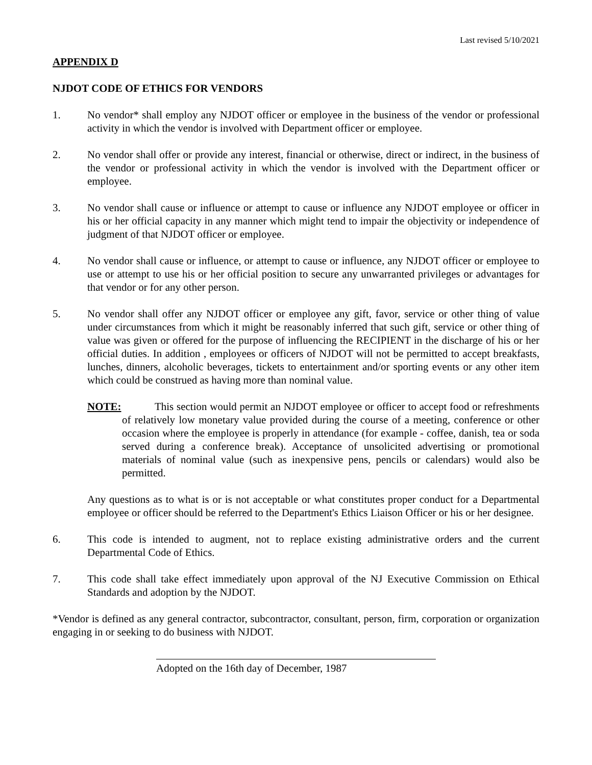Last revised 5/10/2021
APPENDIX D
NJDOT CODE OF ETHICS FOR VENDORS
1. No vendor* shall employ any NJDOT officer or employee in the business of the vendor or professional activity in which the vendor is involved with Department officer or employee.
2. No vendor shall offer or provide any interest, financial or otherwise, direct or indirect, in the business of the vendor or professional activity in which the vendor is involved with the Department officer or employee.
3. No vendor shall cause or influence or attempt to cause or influence any NJDOT employee or officer in his or her official capacity in any manner which might tend to impair the objectivity or independence of judgment of that NJDOT officer or employee.
4. No vendor shall cause or influence, or attempt to cause or influence, any NJDOT officer or employee to use or attempt to use his or her official position to secure any unwarranted privileges or advantages for that vendor or for any other person.
5. No vendor shall offer any NJDOT officer or employee any gift, favor, service or other thing of value under circumstances from which it might be reasonably inferred that such gift, service or other thing of value was given or offered for the purpose of influencing the RECIPIENT in the discharge of his or her official duties. In addition , employees or officers of NJDOT will not be permitted to accept breakfasts, lunches, dinners, alcoholic beverages, tickets to entertainment and/or sporting events or any other item which could be construed as having more than nominal value.
NOTE: This section would permit an NJDOT employee or officer to accept food or refreshments of relatively low monetary value provided during the course of a meeting, conference or other occasion where the employee is properly in attendance (for example - coffee, danish, tea or soda served during a conference break). Acceptance of unsolicited advertising or promotional materials of nominal value (such as inexpensive pens, pencils or calendars) would also be permitted.
Any questions as to what is or is not acceptable or what constitutes proper conduct for a Departmental employee or officer should be referred to the Department's Ethics Liaison Officer or his or her designee.
6. This code is intended to augment, not to replace existing administrative orders and the current Departmental Code of Ethics.
7. This code shall take effect immediately upon approval of the NJ Executive Commission on Ethical Standards and adoption by the NJDOT.
*Vendor is defined as any general contractor, subcontractor, consultant, person, firm, corporation or organization engaging in or seeking to do business with NJDOT.
Adopted on the 16th day of December, 1987